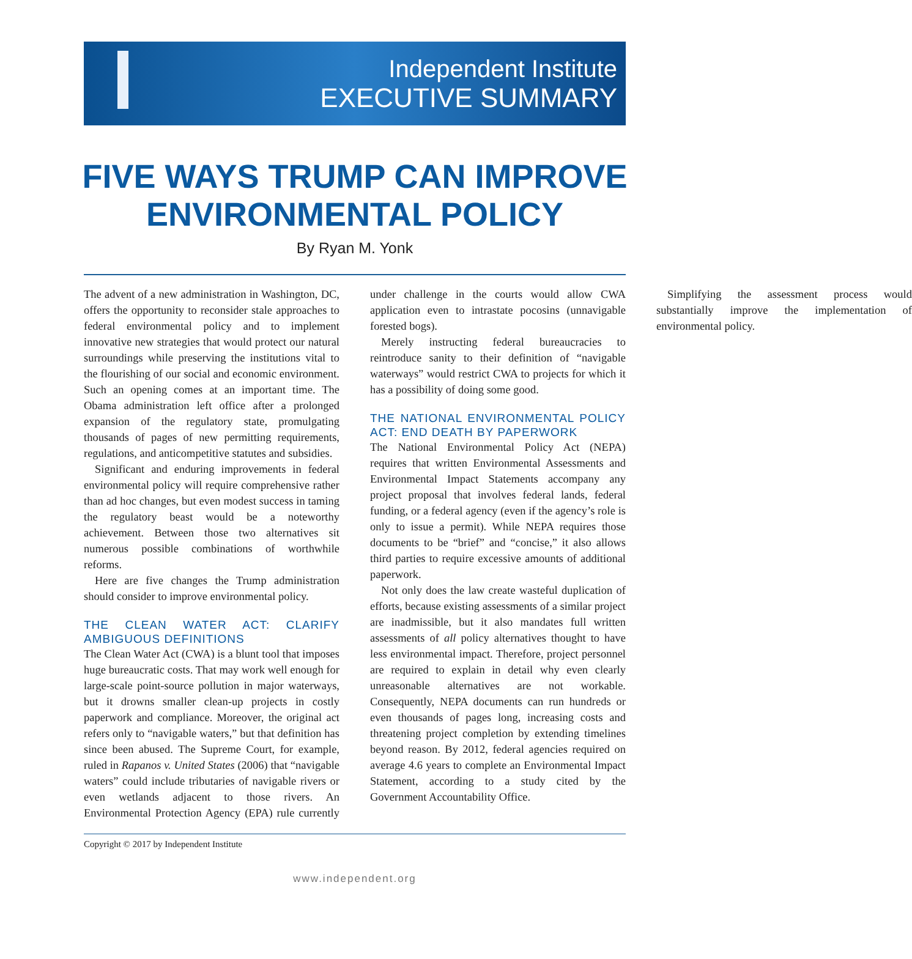Independent Institute
EXECUTIVE SUMMARY
FIVE WAYS TRUMP CAN IMPROVE ENVIRONMENTAL POLICY
By Ryan M. Yonk
The advent of a new administration in Washington, DC, offers the opportunity to reconsider stale approaches to federal environmental policy and to implement innovative new strategies that would protect our natural surroundings while preserving the institutions vital to the flourishing of our social and economic environment. Such an opening comes at an important time. The Obama administration left office after a prolonged expansion of the regulatory state, promulgating thousands of pages of new permitting requirements, regulations, and anticompetitive statutes and subsidies.
Significant and enduring improvements in federal environmental policy will require comprehensive rather than ad hoc changes, but even modest success in taming the regulatory beast would be a noteworthy achievement. Between those two alternatives sit numerous possible combinations of worthwhile reforms.
Here are five changes the Trump administration should consider to improve environmental policy.
THE CLEAN WATER ACT: CLARIFY AMBIGUOUS DEFINITIONS
The Clean Water Act (CWA) is a blunt tool that imposes huge bureaucratic costs. That may work well enough for large-scale point-source pollution in major waterways, but it drowns smaller clean-up projects in costly paperwork and compliance. Moreover, the original act refers only to “navigable waters,” but that definition has since been abused. The Supreme Court, for example, ruled in Rapanos v. United States (2006) that “navigable waters” could include tributaries of navigable rivers or even wetlands adjacent to those rivers. An Environmental Protection Agency (EPA) rule currently under challenge in the courts would allow CWA application even to intrastate pocosins (unnavigable forested bogs).
Merely instructing federal bureaucracies to reintroduce sanity to their definition of “navigable waterways” would restrict CWA to projects for which it has a possibility of doing some good.
THE NATIONAL ENVIRONMENTAL POLICY ACT: END DEATH BY PAPERWORK
The National Environmental Policy Act (NEPA) requires that written Environmental Assessments and Environmental Impact Statements accompany any project proposal that involves federal lands, federal funding, or a federal agency (even if the agency’s role is only to issue a permit). While NEPA requires those documents to be “brief” and “concise,” it also allows third parties to require excessive amounts of additional paperwork.
Not only does the law create wasteful duplication of efforts, because existing assessments of a similar project are inadmissible, but it also mandates full written assessments of all policy alternatives thought to have less environmental impact. Therefore, project personnel are required to explain in detail why even clearly unreasonable alternatives are not workable. Consequently, NEPA documents can run hundreds or even thousands of pages long, increasing costs and threatening project completion by extending timelines beyond reason. By 2012, federal agencies required on average 4.6 years to complete an Environmental Impact Statement, according to a study cited by the Government Accountability Office.
Simplifying the assessment process would substantially improve the implementation of environmental policy.
Copyright © 2017 by Independent Institute
www.independent.org